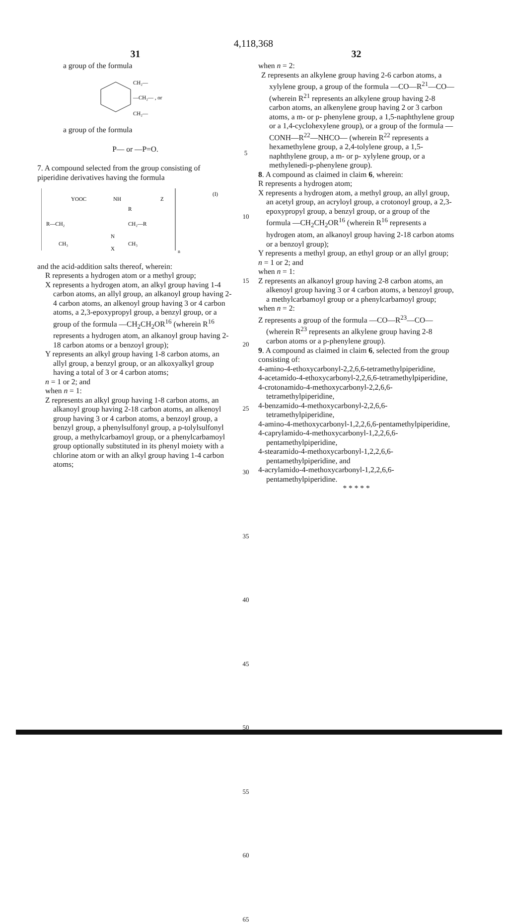4,118,368
31
a group of the formula
CH₂—
—CH₂— , or
CH₂—
a group of the formula
P— or —P=O.
7. A compound selected from the group consisting of piperidine derivatives having the formula
(I)
YOOC
NH
Z
R
R—CH₂
CH₂—R
N
CH₃
CH₃
X
n
and the acid-addition salts thereof, wherein:
R represents a hydrogen atom or a methyl group;
X represents a hydrogen atom, an alkyl group having 1-4 carbon atoms, an allyl group, an alkanoyl group having 2-4 carbon atoms, an alkenoyl group having 3 or 4 carbon atoms, a 2,3-epoxypropyl group, a benzyl group, or a group of the formula —CH<sub>2</sub>CH<sub>2</sub>OR<sup>16</sup> (wherein R<sup>16</sup> represents a hydrogen atom, an alkanoyl group having 2-18 carbon atoms or a benzoyl group);
Y represents an alkyl group having 1-8 carbon atoms, an allyl group, a benzyl group, or an alkoxyalkyl group having a total of 3 or 4 carbon atoms;
n = 1 or 2; and
when n = 1:
Z represents an alkyl group having 1-8 carbon atoms, an alkanoyl group having 2-18 carbon atoms, an alkenoyl group having 3 or 4 carbon atoms, a benzoyl group, a benzyl group, a phenylsulfonyl group, a p-tolylsulfonyl group, a methylcarbamoyl group, or a phenylcarbamoyl group optionally substituted in its phenyl moiety with a chlorine atom or with an alkyl group having 1-4 carbon atoms;
5
10
15
20
25
30
35
40
45
50
55
60
65
32
when n = 2:
Z represents an alkylene group having 2-6 carbon atoms, a xylylene group, a group of the formula —CO—R<sup>21</sup>—CO— (wherein R<sup>21</sup> represents an alkylene group having 2-8 carbon atoms, an alkenylene group having 2 or 3 carbon atoms, a m- or p- phenylene group, a 1,5-naphthylene group or a 1,4-cyclohexylene group), or a group of the formula —CONH—R<sup>22</sup>—NHCO— (wherein R<sup>22</sup> represents a hexamethylene group, a 2,4-tolylene group, a 1,5-naphthylene group, a m- or p- xylylene group, or a methylenedi-p-phenylene group).
8. A compound as claimed in claim 6, wherein:
R represents a hydrogen atom;
X represents a hydrogen atom, a methyl group, an allyl group, an acetyl group, an acryloyl group, a crotonoyl group, a 2,3-epoxypropyl group, a benzyl group, or a group of the formula —CH<sub>2</sub>CH<sub>2</sub>OR<sup>16</sup> (wherein R<sup>16</sup> represents a hydrogen atom, an alkanoyl group having 2-18 carbon atoms or a benzoyl group);
Y represents a methyl group, an ethyl group or an allyl group;
n = 1 or 2; and
when n = 1:
Z represents an alkanoyl group having 2-8 carbon atoms, an alkenoyl group having 3 or 4 carbon atoms, a benzoyl group, a methylcarbamoyl group or a phenylcarbamoyl group;
when n = 2:
Z represents a group of the formula —CO—R<sup>23</sup>—CO— (wherein R<sup>23</sup> represents an alkylene group having 2-8 carbon atoms or a p-phenylene group).
9. A compound as claimed in claim 6, selected from the group consisting of:
4-amino-4-ethoxycarbonyl-2,2,6,6-tetramethylpiperidine,
4-acetamido-4-ethoxycarbonyl-2,2,6,6-tetramethylpiperidine,
4-crotonamido-4-methoxycarbonyl-2,2,6,6-tetramethylpiperidine,
4-benzamido-4-methoxycarbonyl-2,2,6,6-tetramethylpiperidine,
4-amino-4-methoxycarbonyl-1,2,2,6,6-pentamethylpiperidine,
4-caprylamido-4-methoxycarbonyl-1,2,2,6,6-pentamethylpiperidine,
4-stearamido-4-methoxycarbonyl-1,2,2,6,6-pentamethylpiperidine, and
4-acrylamido-4-methoxycarbonyl-1,2,2,6,6-pentamethylpiperidine.
* * * * *